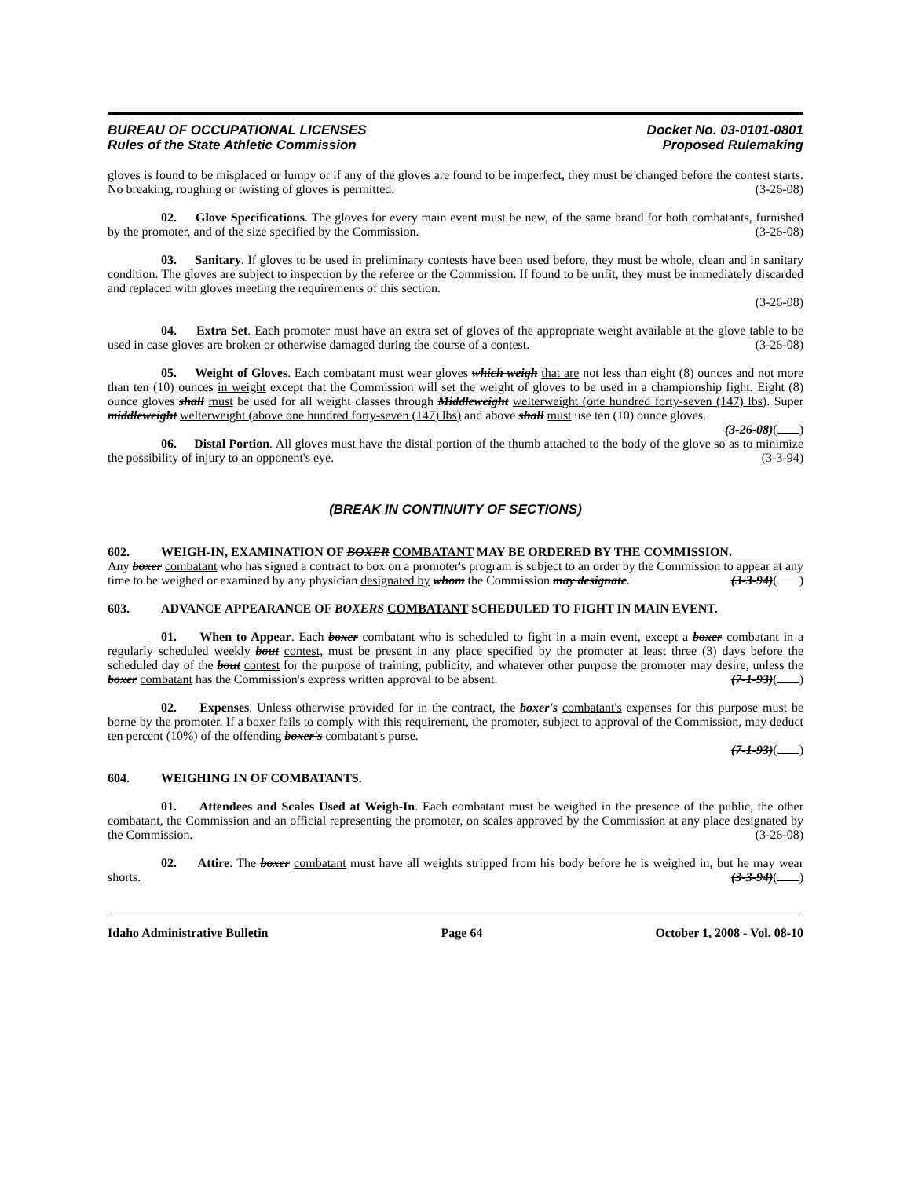BUREAU OF OCCUPATIONAL LICENSES
Rules of the State Athletic Commission
Docket No. 03-0101-0801
Proposed Rulemaking
gloves is found to be misplaced or lumpy or if any of the gloves are found to be imperfect, they must be changed before the contest starts. No breaking, roughing or twisting of gloves is permitted. (3-26-08)
02. Glove Specifications. The gloves for every main event must be new, of the same brand for both combatants, furnished by the promoter, and of the size specified by the Commission. (3-26-08)
03. Sanitary. If gloves to be used in preliminary contests have been used before, they must be whole, clean and in sanitary condition. The gloves are subject to inspection by the referee or the Commission. If found to be unfit, they must be immediately discarded and replaced with gloves meeting the requirements of this section.
(3-26-08)
04. Extra Set. Each promoter must have an extra set of gloves of the appropriate weight available at the glove table to be used in case gloves are broken or otherwise damaged during the course of a contest. (3-26-08)
05. Weight of Gloves. Each combatant must wear gloves which weigh that are not less than eight (8) ounces and not more than ten (10) ounces in weight except that the Commission will set the weight of gloves to be used in a championship fight. Eight (8) ounce gloves shall must be used for all weight classes through Middleweight welterweight (one hundred forty-seven (147) lbs). Super middleweight welterweight (above one hundred forty-seven (147) lbs) and above shall must use ten (10) ounce gloves. (3-26-08)( )
06. Distal Portion. All gloves must have the distal portion of the thumb attached to the body of the glove so as to minimize the possibility of injury to an opponent's eye. (3-3-94)
(BREAK IN CONTINUITY OF SECTIONS)
602. WEIGH-IN, EXAMINATION OF BOXER COMBATANT MAY BE ORDERED BY THE COMMISSION.
Any boxer combatant who has signed a contract to box on a promoter's program is subject to an order by the Commission to appear at any time to be weighed or examined by any physician designated by whom the Commission may designate. (3-3-94)( )
603. ADVANCE APPEARANCE OF BOXERS COMBATANT SCHEDULED TO FIGHT IN MAIN EVENT.
01. When to Appear. Each boxer combatant who is scheduled to fight in a main event, except a boxer combatant in a regularly scheduled weekly bout contest, must be present in any place specified by the promoter at least three (3) days before the scheduled day of the bout contest for the purpose of training, publicity, and whatever other purpose the promoter may desire, unless the boxer combatant has the Commission's express written approval to be absent. (7-1-93)( )
02. Expenses. Unless otherwise provided for in the contract, the boxer's combatant's expenses for this purpose must be borne by the promoter. If a boxer fails to comply with this requirement, the promoter, subject to approval of the Commission, may deduct ten percent (10%) of the offending boxer's combatant's purse.
(7-1-93)( )
604. WEIGHING IN OF COMBATANTS.
01. Attendees and Scales Used at Weigh-In. Each combatant must be weighed in the presence of the public, the other combatant, the Commission and an official representing the promoter, on scales approved by the Commission at any place designated by the Commission. (3-26-08)
02. Attire. The boxer combatant must have all weights stripped from his body before he is weighed in, but he may wear shorts. (3-3-94)( )
Idaho Administrative Bulletin Page 64 October 1, 2008 - Vol. 08-10